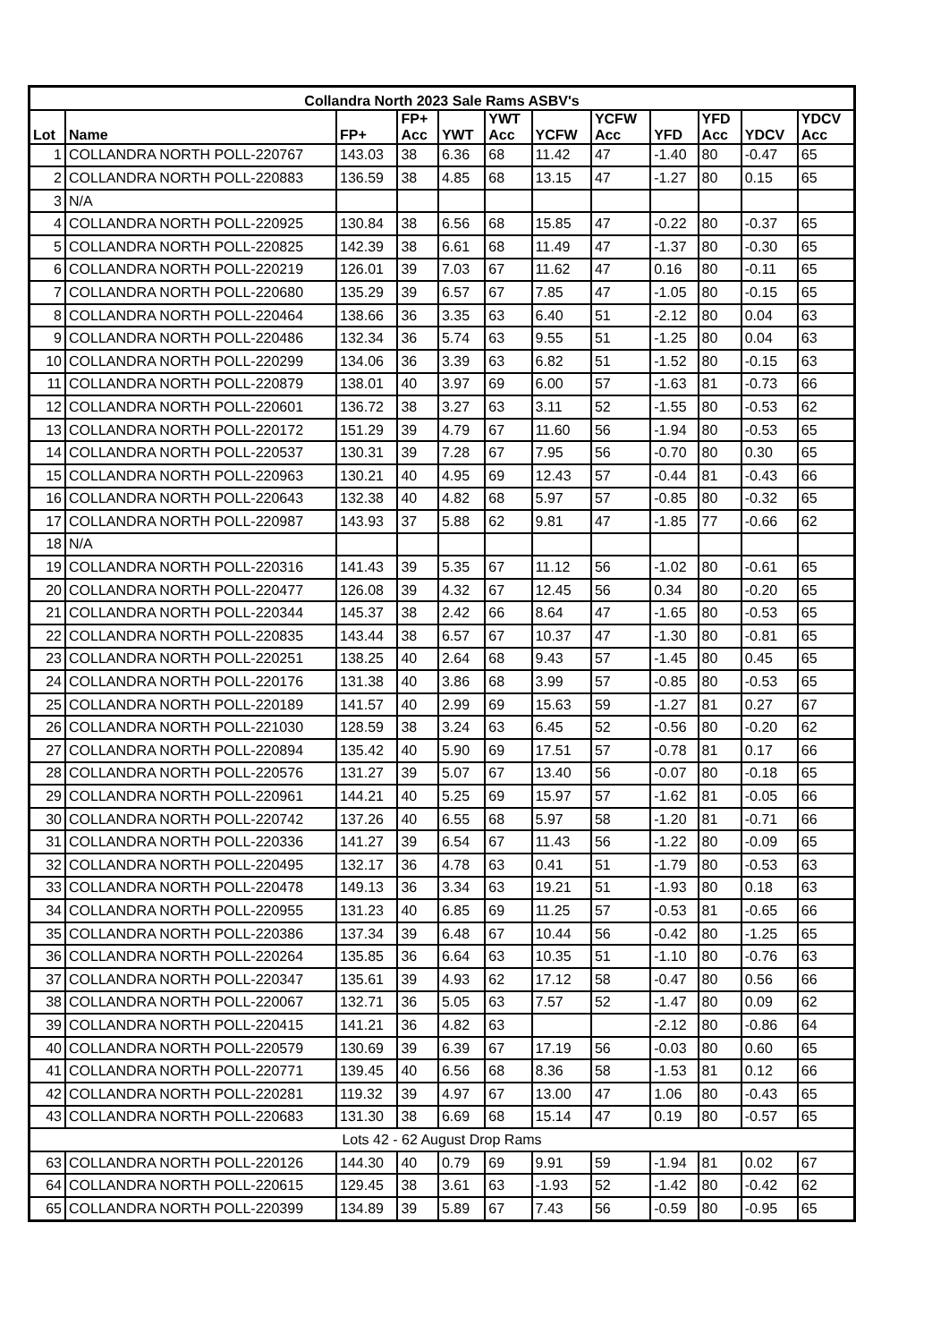| Collandra North 2023 Sale Rams ASBV's | | | | | | | | | | | |
| --- | --- | --- | --- | --- | --- | --- | --- | --- | --- | --- | --- |
| Lot | Name | FP+ | FP+ Acc | YWT | YWT Acc | YCFW | YCFW Acc | YFD | YFD Acc | YDCV | YDCV Acc |
| 1 | COLLANDRA NORTH POLL-220767 | 143.03 | 38 | 6.36 | 68 | 11.42 | 47 | -1.40 | 80 | -0.47 | 65 |
| 2 | COLLANDRA NORTH POLL-220883 | 136.59 | 38 | 4.85 | 68 | 13.15 | 47 | -1.27 | 80 | 0.15 | 65 |
| 3 | N/A | | | | | | | | | | |
| 4 | COLLANDRA NORTH POLL-220925 | 130.84 | 38 | 6.56 | 68 | 15.85 | 47 | -0.22 | 80 | -0.37 | 65 |
| 5 | COLLANDRA NORTH POLL-220825 | 142.39 | 38 | 6.61 | 68 | 11.49 | 47 | -1.37 | 80 | -0.30 | 65 |
| 6 | COLLANDRA NORTH POLL-220219 | 126.01 | 39 | 7.03 | 67 | 11.62 | 47 | 0.16 | 80 | -0.11 | 65 |
| 7 | COLLANDRA NORTH POLL-220680 | 135.29 | 39 | 6.57 | 67 | 7.85 | 47 | -1.05 | 80 | -0.15 | 65 |
| 8 | COLLANDRA NORTH POLL-220464 | 138.66 | 36 | 3.35 | 63 | 6.40 | 51 | -2.12 | 80 | 0.04 | 63 |
| 9 | COLLANDRA NORTH POLL-220486 | 132.34 | 36 | 5.74 | 63 | 9.55 | 51 | -1.25 | 80 | 0.04 | 63 |
| 10 | COLLANDRA NORTH POLL-220299 | 134.06 | 36 | 3.39 | 63 | 6.82 | 51 | -1.52 | 80 | -0.15 | 63 |
| 11 | COLLANDRA NORTH POLL-220879 | 138.01 | 40 | 3.97 | 69 | 6.00 | 57 | -1.63 | 81 | -0.73 | 66 |
| 12 | COLLANDRA NORTH POLL-220601 | 136.72 | 38 | 3.27 | 63 | 3.11 | 52 | -1.55 | 80 | -0.53 | 62 |
| 13 | COLLANDRA NORTH POLL-220172 | 151.29 | 39 | 4.79 | 67 | 11.60 | 56 | -1.94 | 80 | -0.53 | 65 |
| 14 | COLLANDRA NORTH POLL-220537 | 130.31 | 39 | 7.28 | 67 | 7.95 | 56 | -0.70 | 80 | 0.30 | 65 |
| 15 | COLLANDRA NORTH POLL-220963 | 130.21 | 40 | 4.95 | 69 | 12.43 | 57 | -0.44 | 81 | -0.43 | 66 |
| 16 | COLLANDRA NORTH POLL-220643 | 132.38 | 40 | 4.82 | 68 | 5.97 | 57 | -0.85 | 80 | -0.32 | 65 |
| 17 | COLLANDRA NORTH POLL-220987 | 143.93 | 37 | 5.88 | 62 | 9.81 | 47 | -1.85 | 77 | -0.66 | 62 |
| 18 | N/A | | | | | | | | | | |
| 19 | COLLANDRA NORTH POLL-220316 | 141.43 | 39 | 5.35 | 67 | 11.12 | 56 | -1.02 | 80 | -0.61 | 65 |
| 20 | COLLANDRA NORTH POLL-220477 | 126.08 | 39 | 4.32 | 67 | 12.45 | 56 | 0.34 | 80 | -0.20 | 65 |
| 21 | COLLANDRA NORTH POLL-220344 | 145.37 | 38 | 2.42 | 66 | 8.64 | 47 | -1.65 | 80 | -0.53 | 65 |
| 22 | COLLANDRA NORTH POLL-220835 | 143.44 | 38 | 6.57 | 67 | 10.37 | 47 | -1.30 | 80 | -0.81 | 65 |
| 23 | COLLANDRA NORTH POLL-220251 | 138.25 | 40 | 2.64 | 68 | 9.43 | 57 | -1.45 | 80 | 0.45 | 65 |
| 24 | COLLANDRA NORTH POLL-220176 | 131.38 | 40 | 3.86 | 68 | 3.99 | 57 | -0.85 | 80 | -0.53 | 65 |
| 25 | COLLANDRA NORTH POLL-220189 | 141.57 | 40 | 2.99 | 69 | 15.63 | 59 | -1.27 | 81 | 0.27 | 67 |
| 26 | COLLANDRA NORTH POLL-221030 | 128.59 | 38 | 3.24 | 63 | 6.45 | 52 | -0.56 | 80 | -0.20 | 62 |
| 27 | COLLANDRA NORTH POLL-220894 | 135.42 | 40 | 5.90 | 69 | 17.51 | 57 | -0.78 | 81 | 0.17 | 66 |
| 28 | COLLANDRA NORTH POLL-220576 | 131.27 | 39 | 5.07 | 67 | 13.40 | 56 | -0.07 | 80 | -0.18 | 65 |
| 29 | COLLANDRA NORTH POLL-220961 | 144.21 | 40 | 5.25 | 69 | 15.97 | 57 | -1.62 | 81 | -0.05 | 66 |
| 30 | COLLANDRA NORTH POLL-220742 | 137.26 | 40 | 6.55 | 68 | 5.97 | 58 | -1.20 | 81 | -0.71 | 66 |
| 31 | COLLANDRA NORTH POLL-220336 | 141.27 | 39 | 6.54 | 67 | 11.43 | 56 | -1.22 | 80 | -0.09 | 65 |
| 32 | COLLANDRA NORTH POLL-220495 | 132.17 | 36 | 4.78 | 63 | 0.41 | 51 | -1.79 | 80 | -0.53 | 63 |
| 33 | COLLANDRA NORTH POLL-220478 | 149.13 | 36 | 3.34 | 63 | 19.21 | 51 | -1.93 | 80 | 0.18 | 63 |
| 34 | COLLANDRA NORTH POLL-220955 | 131.23 | 40 | 6.85 | 69 | 11.25 | 57 | -0.53 | 81 | -0.65 | 66 |
| 35 | COLLANDRA NORTH POLL-220386 | 137.34 | 39 | 6.48 | 67 | 10.44 | 56 | -0.42 | 80 | -1.25 | 65 |
| 36 | COLLANDRA NORTH POLL-220264 | 135.85 | 36 | 6.64 | 63 | 10.35 | 51 | -1.10 | 80 | -0.76 | 63 |
| 37 | COLLANDRA NORTH POLL-220347 | 135.61 | 39 | 4.93 | 62 | 17.12 | 58 | -0.47 | 80 | 0.56 | 66 |
| 38 | COLLANDRA NORTH POLL-220067 | 132.71 | 36 | 5.05 | 63 | 7.57 | 52 | -1.47 | 80 | 0.09 | 62 |
| 39 | COLLANDRA NORTH POLL-220415 | 141.21 | 36 | 4.82 | 63 | | | -2.12 | 80 | -0.86 | 64 |
| 40 | COLLANDRA NORTH POLL-220579 | 130.69 | 39 | 6.39 | 67 | 17.19 | 56 | -0.03 | 80 | 0.60 | 65 |
| 41 | COLLANDRA NORTH POLL-220771 | 139.45 | 40 | 6.56 | 68 | 8.36 | 58 | -1.53 | 81 | 0.12 | 66 |
| 42 | COLLANDRA NORTH POLL-220281 | 119.32 | 39 | 4.97 | 67 | 13.00 | 47 | 1.06 | 80 | -0.43 | 65 |
| 43 | COLLANDRA NORTH POLL-220683 | 131.30 | 38 | 6.69 | 68 | 15.14 | 47 | 0.19 | 80 | -0.57 | 65 |
| Lots 42 - 62 August Drop Rams | | | | | | | | | | | |
| 63 | COLLANDRA NORTH POLL-220126 | 144.30 | 40 | 0.79 | 69 | 9.91 | 59 | -1.94 | 81 | 0.02 | 67 |
| 64 | COLLANDRA NORTH POLL-220615 | 129.45 | 38 | 3.61 | 63 | -1.93 | 52 | -1.42 | 80 | -0.42 | 62 |
| 65 | COLLANDRA NORTH POLL-220399 | 134.89 | 39 | 5.89 | 67 | 7.43 | 56 | -0.59 | 80 | -0.95 | 65 |